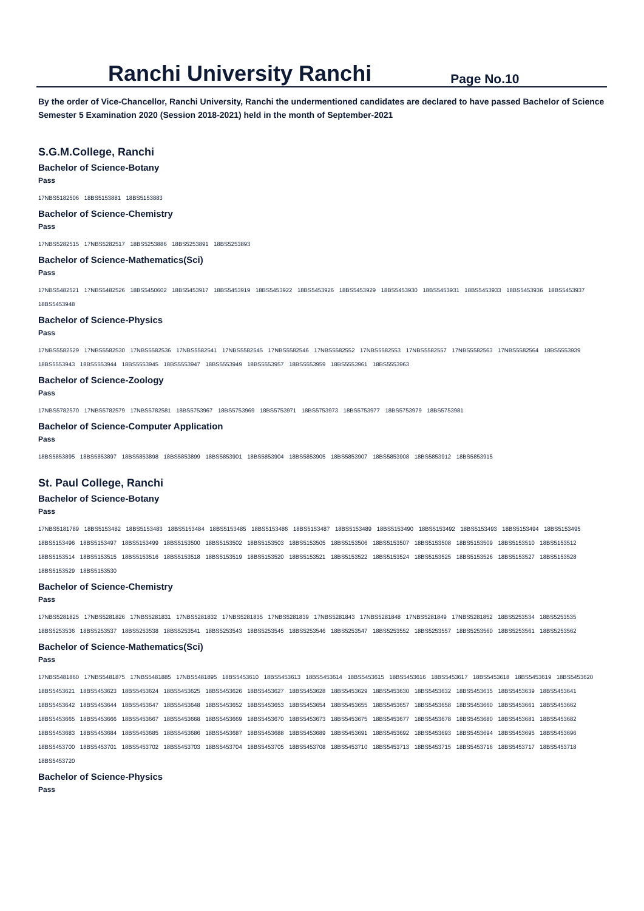Ranchi University Ranchi
Page No.10
By the order of Vice-Chancellor, Ranchi University, Ranchi the undermentioned candidates are declared to have passed Bachelor of Science Semester 5 Examination 2020 (Session 2018-2021) held in the month of September-2021
S.G.M.College, Ranchi
Bachelor of Science-Botany
Pass
17NBS5182506 18BS5153881 18BS5153883
Bachelor of Science-Chemistry
Pass
17NBS5282515 17NBS5282517 18BS5253886 18BS5253891 18BS5253893
Bachelor of Science-Mathematics(Sci)
Pass
17NBS5482521 17NBS5482526 18BS5450602 18BS5453917 18BS5453919 18BS5453922 18BS5453926 18BS5453929 18BS5453930 18BS5453931 18BS5453933 18BS5453936 18BS5453937 18BS5453948
Bachelor of Science-Physics
Pass
17NBS5582529 17NBS5582530 17NBS5582536 17NBS5582541 17NBS5582545 17NBS5582546 17NBS5582552 17NBS5582553 17NBS5582557 17NBS5582563 17NBS5582564 18BS5553939 18BS5553943 18BS5553944 18BS5553945 18BS5553947 18BS5553949 18BS5553957 18BS5553959 18BS5553961 18BS5553963
Bachelor of Science-Zoology
Pass
17NBS5782570 17NBS5782579 17NBS5782581 18BS5753967 18BS5753969 18BS5753971 18BS5753973 18BS5753977 18BS5753979 18BS5753981
Bachelor of Science-Computer Application
Pass
18BS5853895 18BS5853897 18BS5853898 18BS5853899 18BS5853901 18BS5853904 18BS5853905 18BS5853907 18BS5853908 18BS5853912 18BS5853915
St. Paul College, Ranchi
Bachelor of Science-Botany
Pass
17NBS5181789 18BS5153482 18BS5153483 18BS5153484 18BS5153485 18BS5153486 18BS5153487 18BS5153489 18BS5153490 18BS5153492 18BS5153493 18BS5153494 18BS5153495 18BS5153496 18BS5153497 18BS5153499 18BS5153500 18BS5153502 18BS5153503 18BS5153505 18BS5153506 18BS5153507 18BS5153508 18BS5153509 18BS5153510 18BS5153512 18BS5153514 18BS5153515 18BS5153516 18BS5153518 18BS5153519 18BS5153520 18BS5153521 18BS5153522 18BS5153524 18BS5153525 18BS5153526 18BS5153527 18BS5153528 18BS5153529 18BS5153530
Bachelor of Science-Chemistry
Pass
17NBS5281825 17NBS5281826 17NBS5281831 17NBS5281832 17NBS5281835 17NBS5281839 17NBS5281843 17NBS5281848 17NBS5281849 17NBS5281852 18BS5253534 18BS5253535 18BS5253536 18BS5253537 18BS5253538 18BS5253541 18BS5253543 18BS5253545 18BS5253546 18BS5253547 18BS5253552 18BS5253557 18BS5253560 18BS5253561 18BS5253562
Bachelor of Science-Mathematics(Sci)
Pass
17NBS5481860 17NBS5481875 17NBS5481885 17NBS5481895 18BS5453610 18BS5453613 18BS5453614 18BS5453615 18BS5453616 18BS5453617 18BS5453618 18BS5453619 18BS5453620 18BS5453621 18BS5453623 18BS5453624 18BS5453625 18BS5453626 18BS5453627 18BS5453628 18BS5453629 18BS5453630 18BS5453632 18BS5453635 18BS5453639 18BS5453641 18BS5453642 18BS5453644 18BS5453647 18BS5453648 18BS5453652 18BS5453653 18BS5453654 18BS5453655 18BS5453657 18BS5453658 18BS5453660 18BS5453661 18BS5453662 18BS5453665 18BS5453666 18BS5453667 18BS5453668 18BS5453669 18BS5453670 18BS5453673 18BS5453675 18BS5453677 18BS5453678 18BS5453680 18BS5453681 18BS5453682 18BS5453683 18BS5453684 18BS5453685 18BS5453686 18BS5453687 18BS5453688 18BS5453689 18BS5453691 18BS5453692 18BS5453693 18BS5453694 18BS5453695 18BS5453696 18BS5453700 18BS5453701 18BS5453702 18BS5453703 18BS5453704 18BS5453705 18BS5453708 18BS5453710 18BS5453713 18BS5453715 18BS5453716 18BS5453717 18BS5453718 18BS5453720
Bachelor of Science-Physics
Pass